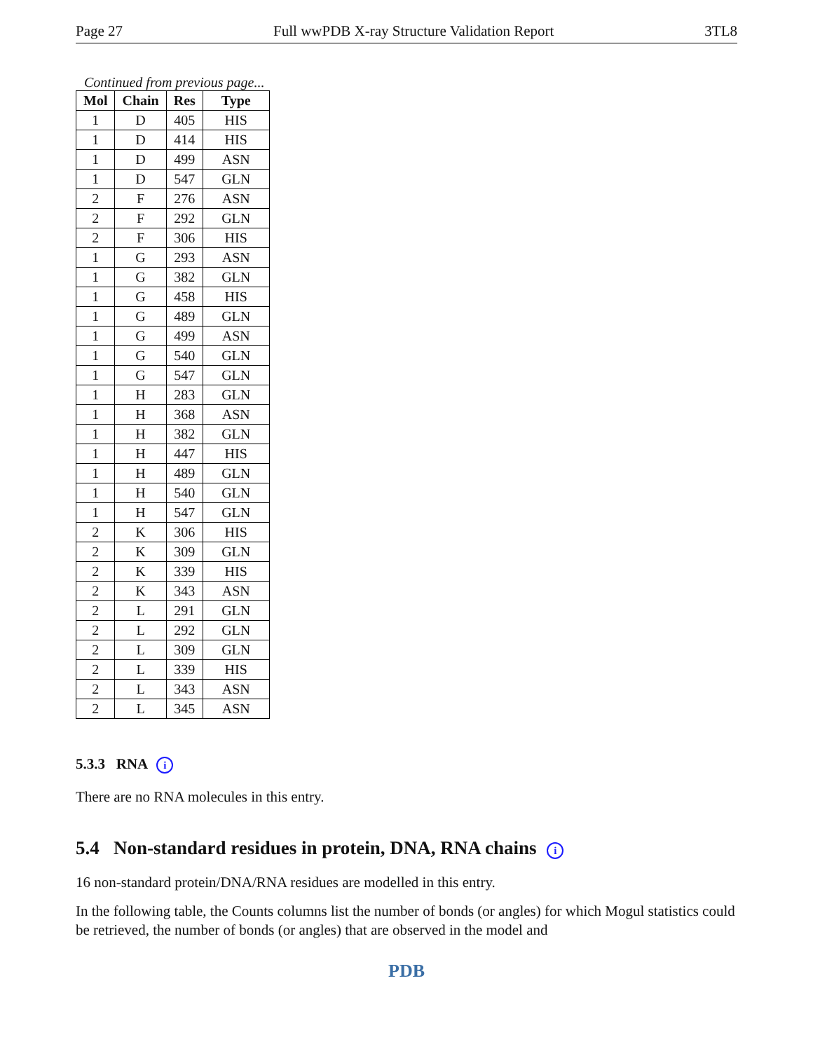Page 27 Full wwPDB X-ray Structure Validation Report 3TL8
Continued from previous page...
| Mol | Chain | Res | Type |
| --- | --- | --- | --- |
| 1 | D | 405 | HIS |
| 1 | D | 414 | HIS |
| 1 | D | 499 | ASN |
| 1 | D | 547 | GLN |
| 2 | F | 276 | ASN |
| 2 | F | 292 | GLN |
| 2 | F | 306 | HIS |
| 1 | G | 293 | ASN |
| 1 | G | 382 | GLN |
| 1 | G | 458 | HIS |
| 1 | G | 489 | GLN |
| 1 | G | 499 | ASN |
| 1 | G | 540 | GLN |
| 1 | G | 547 | GLN |
| 1 | H | 283 | GLN |
| 1 | H | 368 | ASN |
| 1 | H | 382 | GLN |
| 1 | H | 447 | HIS |
| 1 | H | 489 | GLN |
| 1 | H | 540 | GLN |
| 1 | H | 547 | GLN |
| 2 | K | 306 | HIS |
| 2 | K | 309 | GLN |
| 2 | K | 339 | HIS |
| 2 | K | 343 | ASN |
| 2 | L | 291 | GLN |
| 2 | L | 292 | GLN |
| 2 | L | 309 | GLN |
| 2 | L | 339 | HIS |
| 2 | L | 343 | ASN |
| 2 | L | 345 | ASN |
5.3.3 RNA i
There are no RNA molecules in this entry.
5.4 Non-standard residues in protein, DNA, RNA chains i
16 non-standard protein/DNA/RNA residues are modelled in this entry.
In the following table, the Counts columns list the number of bonds (or angles) for which Mogul statistics could be retrieved, the number of bonds (or angles) that are observed in the model and
PDB